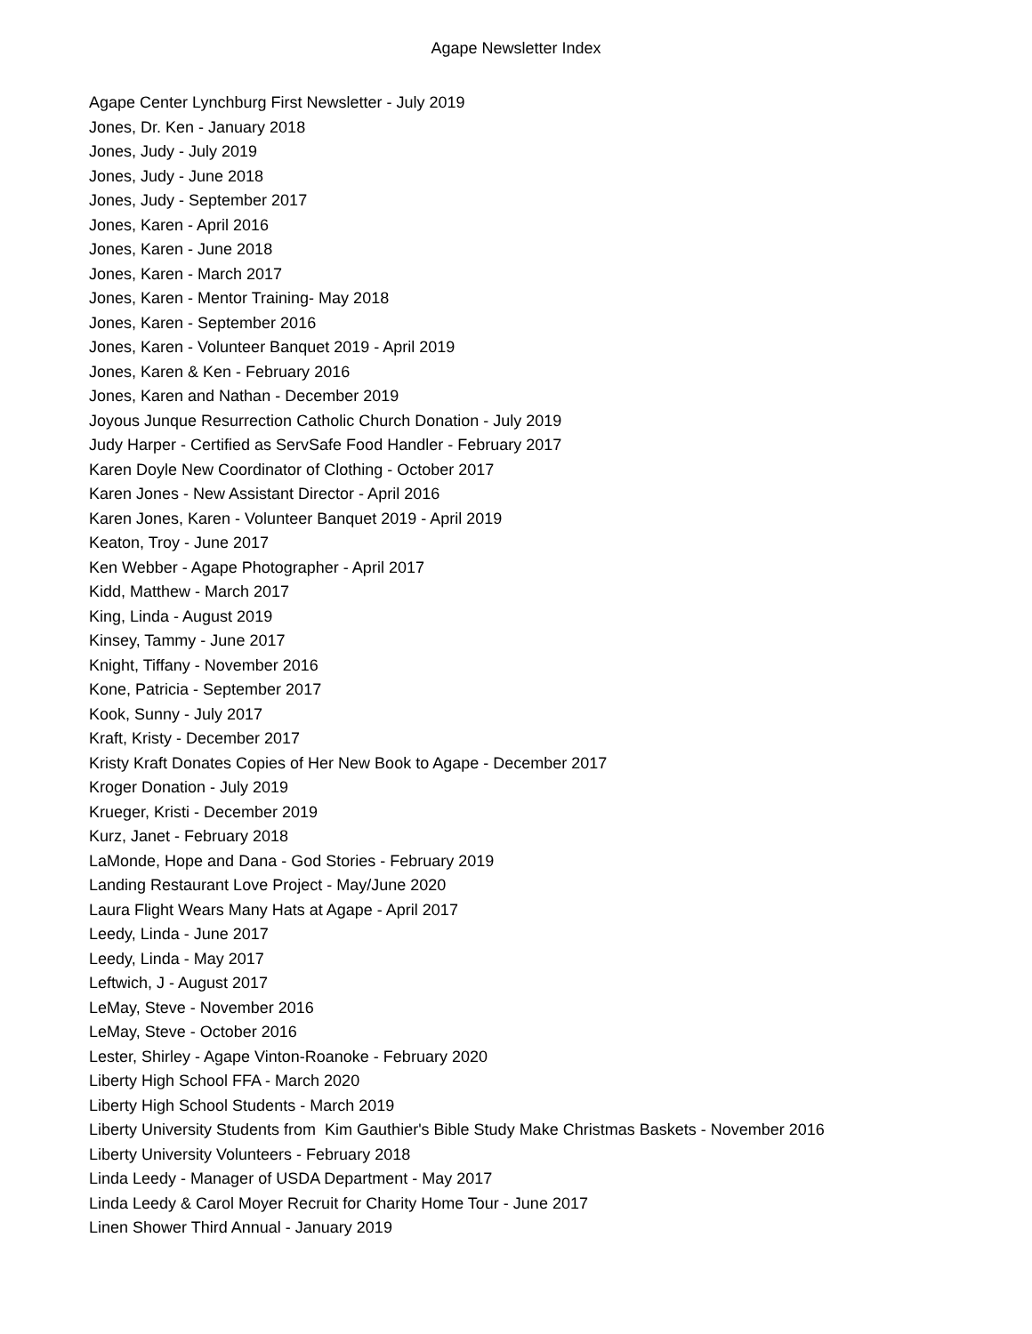Agape Newsletter Index
Agape Center Lynchburg First Newsletter - July 2019
Jones, Dr. Ken - January 2018
Jones, Judy - July 2019
Jones, Judy - June 2018
Jones, Judy - September 2017
Jones, Karen - April 2016
Jones, Karen - June 2018
Jones, Karen - March 2017
Jones, Karen - Mentor Training- May 2018
Jones, Karen - September 2016
Jones, Karen - Volunteer Banquet 2019 - April 2019
Jones, Karen & Ken - February 2016
Jones, Karen and Nathan - December 2019
Joyous Junque Resurrection Catholic Church Donation - July 2019
Judy Harper - Certified as ServSafe Food Handler - February 2017
Karen Doyle New Coordinator of Clothing - October 2017
Karen Jones - New Assistant Director - April 2016
Karen Jones, Karen - Volunteer Banquet 2019 - April 2019
Keaton, Troy - June 2017
Ken Webber - Agape Photographer - April 2017
Kidd, Matthew - March 2017
King, Linda - August 2019
Kinsey, Tammy - June 2017
Knight, Tiffany - November 2016
Kone, Patricia - September 2017
Kook, Sunny - July 2017
Kraft, Kristy - December 2017
Kristy Kraft Donates Copies of Her New Book to Agape - December 2017
Kroger Donation - July 2019
Krueger, Kristi - December 2019
Kurz, Janet - February 2018
LaMonde, Hope and Dana - God Stories - February 2019
Landing Restaurant Love Project - May/June 2020
Laura Flight Wears Many Hats at Agape - April 2017
Leedy, Linda - June 2017
Leedy, Linda - May 2017
Leftwich, J - August 2017
LeMay, Steve - November 2016
LeMay, Steve - October 2016
Lester, Shirley - Agape Vinton-Roanoke - February 2020
Liberty High School FFA - March 2020
Liberty High School Students - March 2019
Liberty University Students from Kim Gauthier's Bible Study Make Christmas Baskets - November 2016
Liberty University Volunteers - February 2018
Linda Leedy - Manager of USDA Department - May 2017
Linda Leedy & Carol Moyer Recruit for Charity Home Tour - June 2017
Linen Shower Third Annual - January 2019